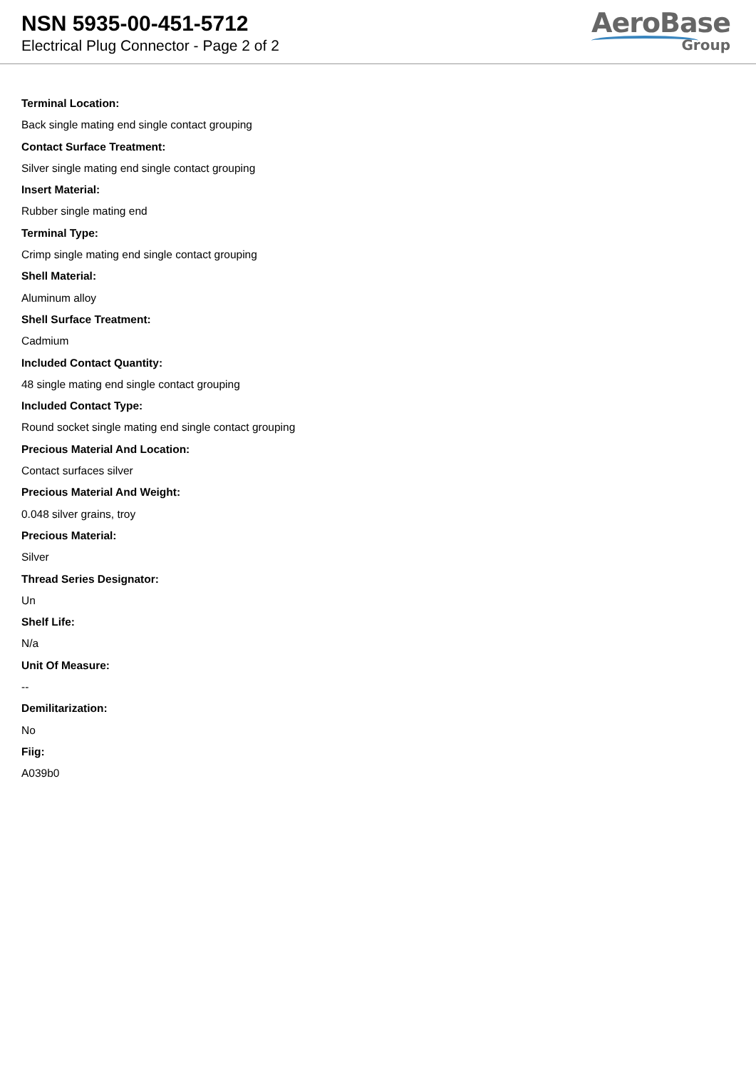NSN 5935-00-451-5712
Electrical Plug Connector - Page 2 of 2
AeroBase
Group
Terminal Location:
Back single mating end single contact grouping
Contact Surface Treatment:
Silver single mating end single contact grouping
Insert Material:
Rubber single mating end
Terminal Type:
Crimp single mating end single contact grouping
Shell Material:
Aluminum alloy
Shell Surface Treatment:
Cadmium
Included Contact Quantity:
48 single mating end single contact grouping
Included Contact Type:
Round socket single mating end single contact grouping
Precious Material And Location:
Contact surfaces silver
Precious Material And Weight:
0.048 silver grains, troy
Precious Material:
Silver
Thread Series Designator:
Un
Shelf Life:
N/a
Unit Of Measure:
--
Demilitarization:
No
Fiig:
A039b0